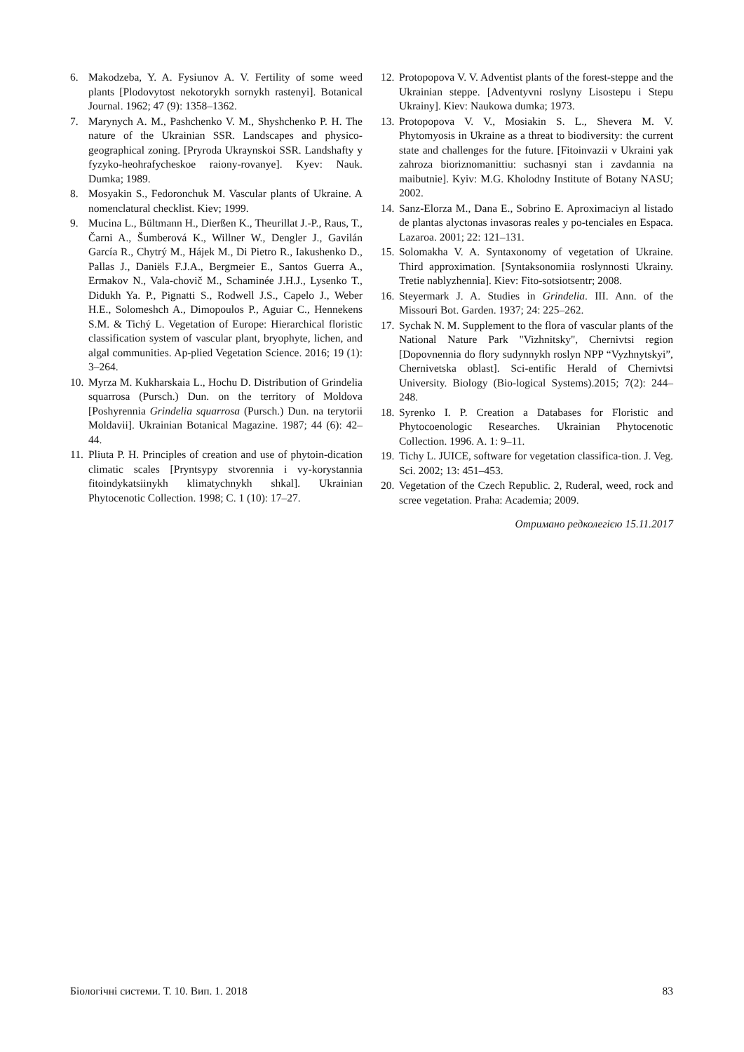6. Makodzeba, Y. A. Fysiunov A. V. Fertility of some weed plants [Plodovytost nekotorykh sornykh rastenyi]. Botanical Journal. 1962; 47 (9): 1358–1362.
7. Marynych A. M., Pashchenko V. M., Shyshchenko P. H. The nature of the Ukrainian SSR. Landscapes and physico-geographical zoning. [Pryroda Ukraynskoi SSR. Landshafty y fyzyko-heohrafycheskoe raiony-rovanye]. Kyev: Nauk. Dumka; 1989.
8. Mosyakin S., Fedoronchuk M. Vascular plants of Ukraine. A nomenclatural checklist. Kiev; 1999.
9. Mucina L., Bültmann H., Dierßen K., Theurillat J.-P., Raus, T., Čarni A., Šumberová K., Willner W., Dengler J., Gavilán García R., Chytrý M., Hájek M., Di Pietro R., Iakushenko D., Pallas J., Daniëls F.J.A., Bergmeier E., Santos Guerra A., Ermakov N., Vala-chovič M., Schaminée J.H.J., Lysenko T., Didukh Ya. P., Pignatti S., Rodwell J.S., Capelo J., Weber H.E., Solomeshch A., Dimopoulos P., Aguiar C., Hennekens S.M. & Tichý L. Vegetation of Europe: Hierarchical floristic classification system of vascular plant, bryophyte, lichen, and algal communities. Ap-plied Vegetation Science. 2016; 19 (1): 3–264.
10. Myrza M. Kukharskaia L., Hochu D. Distribution of Grindelia squarrosa (Pursch.) Dun. on the territory of Moldova [Poshyrennia Grindelia squarrosa (Pursch.) Dun. na terytorii Moldavii]. Ukrainian Botanical Magazine. 1987; 44 (6): 42–44.
11. Pliuta P. H. Principles of creation and use of phytoin-dication climatic scales [Pryntsypy stvorennia i vy-korystannia fitoindykatsiinykh klimatychnykh shkal]. Ukrainian Phytocenotic Collection. 1998; C. 1 (10): 17–27.
12. Protopopova V. V. Adventist plants of the forest-steppe and the Ukrainian steppe. [Adventyvni roslyny Lisostepu i Stepu Ukrainy]. Kiev: Naukowa dumka; 1973.
13. Protopopova V. V., Mosiakin S. L., Shevera M. V. Phytomyosis in Ukraine as a threat to biodiversity: the current state and challenges for the future. [Fitoinvazii v Ukraini yak zahroza bioriznomanittiu: suchasnyi stan i zavdannia na maibutnie]. Kyiv: M.G. Kholodny Institute of Botany NASU; 2002.
14. Sanz-Elorza M., Dana E., Sobrino E. Aproximaciyn al listado de plantas alyctonas invasoras reales y po-tenciales en Espaca. Lazaroa. 2001; 22: 121–131.
15. Solomakha V. A. Syntaxonomy of vegetation of Ukraine. Third approximation. [Syntaksonomiia roslynnosti Ukrainy. Tretie nablyzhennia]. Kiev: Fito-sotsiotsentr; 2008.
16. Steyermark J. A. Studies in Grindelia. III. Ann. of the Missouri Bot. Garden. 1937; 24: 225–262.
17. Sychak N. M. Supplement to the flora of vascular plants of the National Nature Park "Vizhnitsky", Chernivtsi region [Dopovnennia do flory sudynnykh roslyn NPP “Vyzhnytskyi”, Chernivetska oblast]. Sci-entific Herald of Chernivtsi University. Biology (Bio-logical Systems).2015; 7(2): 244– 248.
18. Syrenko I. P. Creation a Databases for Floristic and Phytocoenologic Researches. Ukrainian Phytocenotic Collection. 1996. A. 1: 9–11.
19. Tichy L. JUICE, software for vegetation classifica-tion. J. Veg. Sci. 2002; 13: 451–453.
20. Vegetation of the Czech Republic. 2, Ruderal, weed, rock and scree vegetation. Praha: Academia; 2009.
Отримано редколегією 15.11.2017
Біологічні системи. Т. 10. Вип. 1. 2018 83